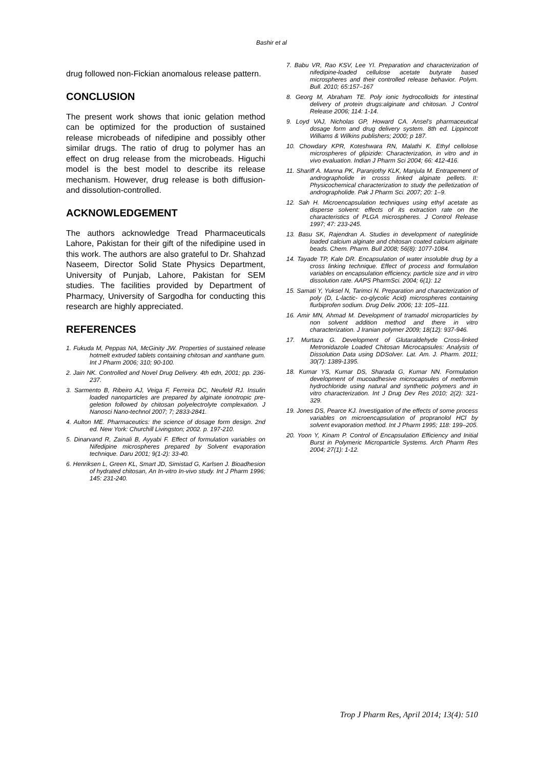Bashir et al
drug followed non-Fickian anomalous release pattern.
CONCLUSION
The present work shows that ionic gelation method can be optimized for the production of sustained release microbeads of nifedipine and possibly other similar drugs. The ratio of drug to polymer has an effect on drug release from the microbeads. Higuchi model is the best model to describe its release mechanism. However, drug release is both diffusion- and dissolution-controlled.
ACKNOWLEDGEMENT
The authors acknowledge Tread Pharmaceuticals Lahore, Pakistan for their gift of the nifedipine used in this work. The authors are also grateful to Dr. Shahzad Naseem, Director Solid State Physics Department, University of Punjab, Lahore, Pakistan for SEM studies. The facilities provided by Department of Pharmacy, University of Sargodha for conducting this research are highly appreciated.
REFERENCES
1. Fukuda M, Peppas NA, McGinity JW. Properties of sustained release hotmelt extruded tablets containing chitosan and xanthane gum. Int J Pharm 2006; 310; 90-100.
2. Jain NK. Controlled and Novel Drug Delivery. 4th edn, 2001; pp. 236-237.
3. Sarmento B, Ribeiro AJ, Veiga F, Ferreira DC, Neufeld RJ. Insulin loaded nanoparticles are prepared by alginate ionotropic pre-geletion followed by chitosan polyelectrolyte complexation. J Nanosci Nano-technol 2007; 7; 2833-2841.
4. Aulton ME. Pharmaceutics: the science of dosage form design. 2nd ed. New York: Churchill Livingston; 2002. p. 197-210.
5. Dinarvand R, Zainali B, Ayyabi F. Effect of formulation variables on Nifedipine microspheres prepared by Solvent evaporation technique. Daru 2001; 9(1-2): 33-40.
6. Henriksen L, Green KL, Smart JD, Simistad G, Karlsen J. Bioadhesion of hydrated chitosan, An In-vitro In-vivo study. Int J Pharm 1996; 145: 231-240.
7. Babu VR, Rao KSV, Lee YI. Preparation and characterization of nifedipine-loaded cellulose acetate butyrate based microspheres and their controlled release behavior. Polym. Bull. 2010; 65:157–167
8. Georg M, Abraham TE. Poly ionic hydrocolloids for intestinal delivery of protein drugs:alginate and chitosan. J Control Release 2006; 114: 1-14.
9. Loyd VAJ, Nicholas GP, Howard CA. Ansel's pharmaceutical dosage form and drug delivery system. 8th ed. Lippincott Williams & Wilkins publishers; 2000; p 187.
10. Chowdary KPR, Koteshwara RN, Malathi K. Ethyl cellolose microspheres of glipizide: Characterization, in vitro and in vivo evaluation. Indian J Pharm Sci 2004; 66: 412-416.
11. Shariff A. Manna PK, Paranjothy KLK, Manjula M. Entrapement of andrographolide in crosss linked alginate pellets. II: Physicochemical characterization to study the pelletization of andrographolide. Pak J Pharm Sci. 2007; 20: 1–9.
12. Sah H. Microencapsulation techniques using ethyl acetate as disperse solvent: effects of its extraction rate on the characteristics of PLGA microspheres. J Control Release 1997; 47: 233-245.
13. Basu SK, Rajendran A. Studies in development of nateglinide loaded calcium alginate and chitosan coated calcium alginate beads. Chem. Pharm. Bull 2008; 56(8): 1077-1084.
14. Tayade TP, Kale DR. Encapsulation of water insoluble drug by a cross linking technique. Effect of process and formulation variables on encapsulation efficiency, particle size and in vitro dissolution rate. AAPS PharmSci. 2004; 6(1): 12
15. Samati Y, Yuksel N, Tarimci N. Preparation and characterization of poly (D, L-lactic- co-glycolic Acid) microspheres containing flurbiprofen sodium. Drug Deliv. 2006; 13: 105–111.
16. Amir MN, Ahmad M. Development of tramadol microparticles by non solvent addition method and there in vitro characterization. J Iranian polymer 2009; 18(12): 937-946.
17. Murtaza G. Development of Glutaraldehyde Cross-linked Metronidazole Loaded Chitosan Microcapsules: Analysis of Dissolution Data using DDSolver. Lat. Am. J. Pharm. 2011; 30(7): 1389-1395.
18. Kumar YS, Kumar DS, Sharada G, Kumar NN. Formulation development of mucoadhesive microcapsules of metformin hydrochloride using natural and synthetic polymers and in vitro characterization. Int J Drug Dev Res 2010; 2(2): 321-329.
19. Jones DS, Pearce KJ. Investigation of the effects of some process variables on microencapsulation of propranolol HCl by solvent evaporation method. Int J Pharm 1995; 118: 199–205.
20. Yoon Y, Kinam P. Control of Encapsulation Efficiency and Initial Burst in Polymeric Microparticle Systems. Arch Pharm Res 2004; 27(1): 1-12.
Trop J Pharm Res, April 2014; 13(4): 510